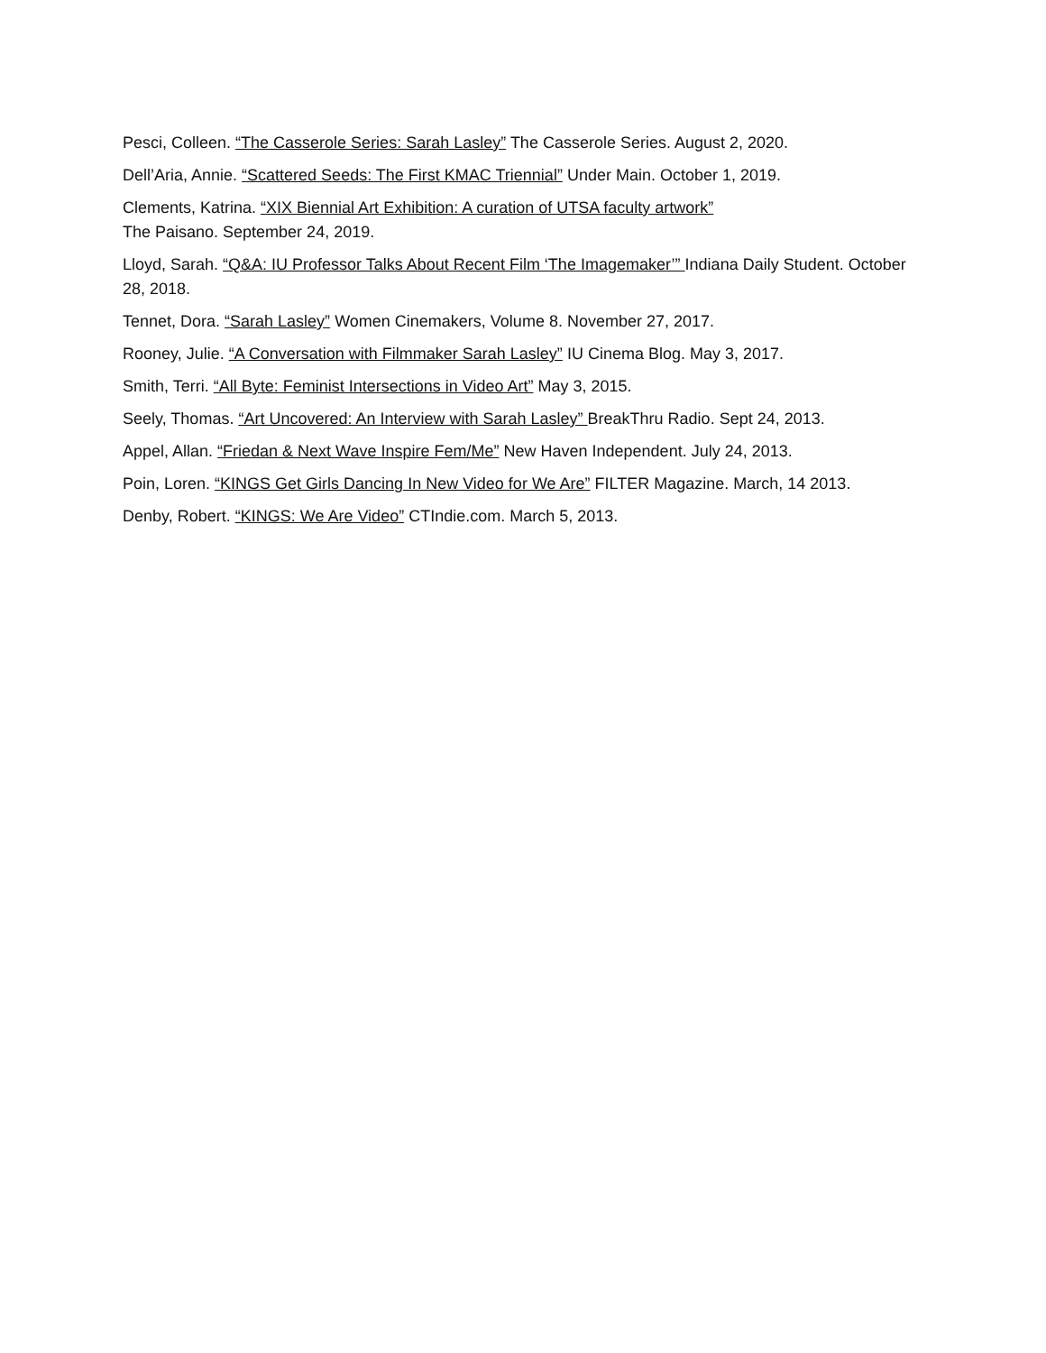Pesci, Colleen. “The Casserole Series: Sarah Lasley” The Casserole Series. August 2, 2020.
Dell’Aria, Annie. “Scattered Seeds: The First KMAC Triennial” Under Main. October 1, 2019.
Clements, Katrina. “XIX Biennial Art Exhibition: A curation of UTSA faculty artwork”
The Paisano. September 24, 2019.
Lloyd, Sarah. “Q&A: IU Professor Talks About Recent Film ‘The Imagemaker’” Indiana Daily Student. October 28, 2018.
Tennet, Dora. “Sarah Lasley” Women Cinemakers, Volume 8. November 27, 2017.
Rooney, Julie. “A Conversation with Filmmaker Sarah Lasley” IU Cinema Blog. May 3, 2017.
Smith, Terri. “All Byte: Feminist Intersections in Video Art” May 3, 2015.
Seely, Thomas. “Art Uncovered: An Interview with Sarah Lasley” BreakThru Radio. Sept 24, 2013.
Appel, Allan. “Friedan & Next Wave Inspire Fem/Me” New Haven Independent. July 24, 2013.
Poin, Loren. “KINGS Get Girls Dancing In New Video for We Are” FILTER Magazine. March, 14 2013.
Denby, Robert. “KINGS: We Are Video” CTIndie.com. March 5, 2013.